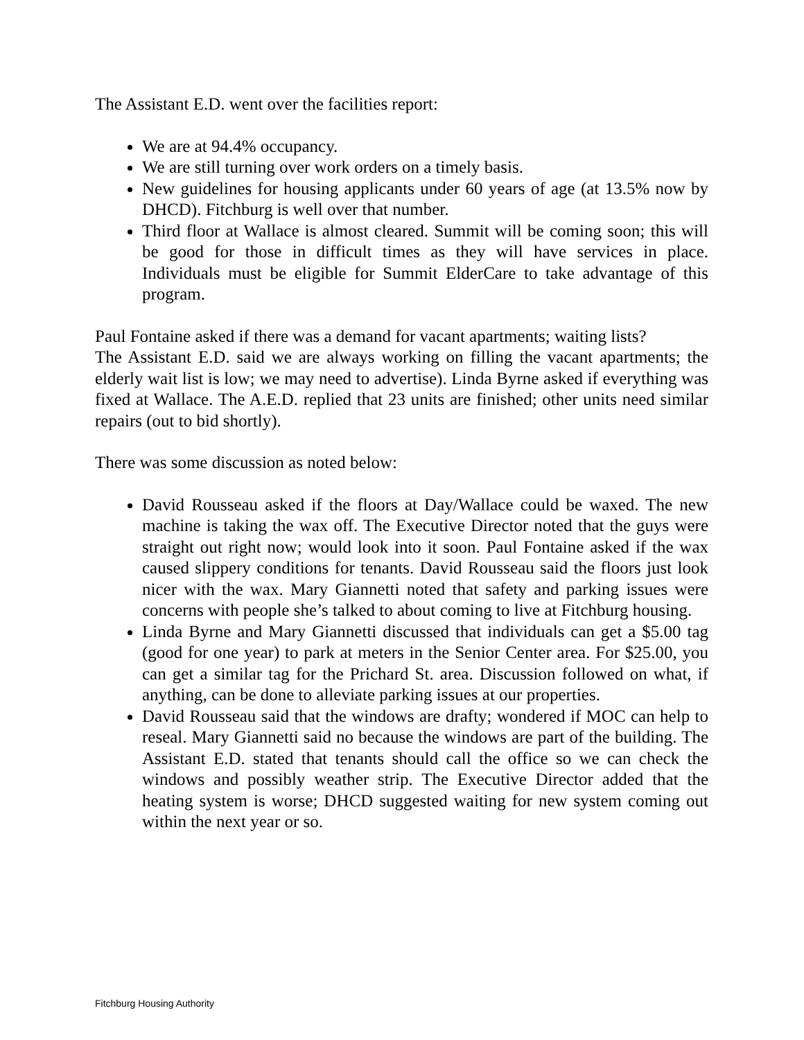The Assistant E.D. went over the facilities report:
We are at 94.4% occupancy.
We are still turning over work orders on a timely basis.
New guidelines for housing applicants under 60 years of age (at 13.5% now by DHCD). Fitchburg is well over that number.
Third floor at Wallace is almost cleared. Summit will be coming soon; this will be good for those in difficult times as they will have services in place. Individuals must be eligible for Summit ElderCare to take advantage of this program.
Paul Fontaine asked if there was a demand for vacant apartments; waiting lists?
The Assistant E.D. said we are always working on filling the vacant apartments; the elderly wait list is low; we may need to advertise). Linda Byrne asked if everything was fixed at Wallace. The A.E.D. replied that 23 units are finished; other units need similar repairs (out to bid shortly).
There was some discussion as noted below:
David Rousseau asked if the floors at Day/Wallace could be waxed. The new machine is taking the wax off. The Executive Director noted that the guys were straight out right now; would look into it soon. Paul Fontaine asked if the wax caused slippery conditions for tenants. David Rousseau said the floors just look nicer with the wax. Mary Giannetti noted that safety and parking issues were concerns with people she’s talked to about coming to live at Fitchburg housing.
Linda Byrne and Mary Giannetti discussed that individuals can get a $5.00 tag (good for one year) to park at meters in the Senior Center area. For $25.00, you can get a similar tag for the Prichard St. area. Discussion followed on what, if anything, can be done to alleviate parking issues at our properties.
David Rousseau said that the windows are drafty; wondered if MOC can help to reseal. Mary Giannetti said no because the windows are part of the building. The Assistant E.D. stated that tenants should call the office so we can check the windows and possibly weather strip. The Executive Director added that the heating system is worse; DHCD suggested waiting for new system coming out within the next year or so.
Fitchburg Housing Authority